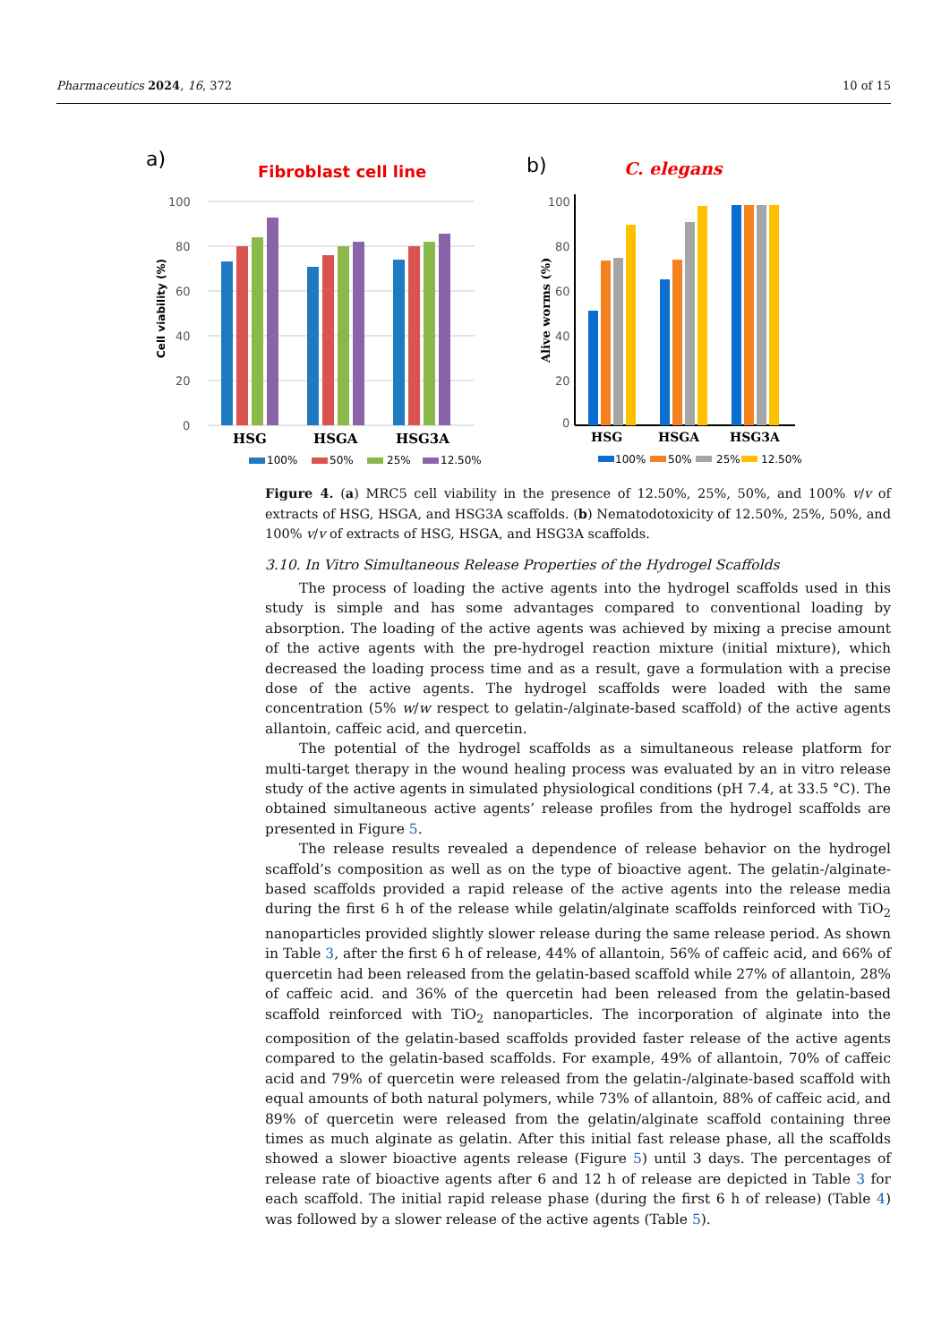Pharmaceutics 2024, 16, 372 10 of 15
a)
Fibroblast cell line
100
80
60
40
20
0
Cell viability (%)
HSG
HSGA
HSG3A
100%
50%
25%
12.50%
b)
C. elegans
100
80
60
40
20
0
Alive worms (%)
HSG
HSGA
HSG3A
100%
50%
25%
12.50%
Figure 4. (a) MRC5 cell viability in the presence of 12.50%, 25%, 50%, and 100% v/v of extracts of HSG, HSGA, and HSG3A scaffolds. (b) Nematodotoxicity of 12.50%, 25%, 50%, and 100% v/v of extracts of HSG, HSGA, and HSG3A scaffolds.
3.10. In Vitro Simultaneous Release Properties of the Hydrogel Scaffolds
The process of loading the active agents into the hydrogel scaffolds used in this study is simple and has some advantages compared to conventional loading by absorption. The loading of the active agents was achieved by mixing a precise amount of the active agents with the pre-hydrogel reaction mixture (initial mixture), which decreased the loading process time and as a result, gave a formulation with a precise dose of the active agents. The hydrogel scaffolds were loaded with the same concentration (5% w/w respect to gelatin-/alginate-based scaffold) of the active agents allantoin, caffeic acid, and quercetin.
The potential of the hydrogel scaffolds as a simultaneous release platform for multi-target therapy in the wound healing process was evaluated by an in vitro release study of the active agents in simulated physiological conditions (pH 7.4, at 33.5 °C). The obtained simultaneous active agents’ release profiles from the hydrogel scaffolds are presented in Figure 5.
The release results revealed a dependence of release behavior on the hydrogel scaffold’s composition as well as on the type of bioactive agent. The gelatin-/alginate-based scaffolds provided a rapid release of the active agents into the release media during the first 6 h of the release while gelatin/alginate scaffolds reinforced with TiO<sub>2</sub> nanoparticles provided slightly slower release during the same release period. As shown in Table 3, after the first 6 h of release, 44% of allantoin, 56% of caffeic acid, and 66% of quercetin had been released from the gelatin-based scaffold while 27% of allantoin, 28% of caffeic acid. and 36% of the quercetin had been released from the gelatin-based scaffold reinforced with TiO<sub>2</sub> nanoparticles. The incorporation of alginate into the composition of the gelatin-based scaffolds provided faster release of the active agents compared to the gelatin-based scaffolds. For example, 49% of allantoin, 70% of caffeic acid and 79% of quercetin were released from the gelatin-/alginate-based scaffold with equal amounts of both natural polymers, while 73% of allantoin, 88% of caffeic acid, and 89% of quercetin were released from the gelatin/alginate scaffold containing three times as much alginate as gelatin. After this initial fast release phase, all the scaffolds showed a slower bioactive agents release (Figure 5) until 3 days. The percentages of release rate of bioactive agents after 6 and 12 h of release are depicted in Table 3 for each scaffold. The initial rapid release phase (during the first 6 h of release) (Table 4) was followed by a slower release of the active agents (Table 5).